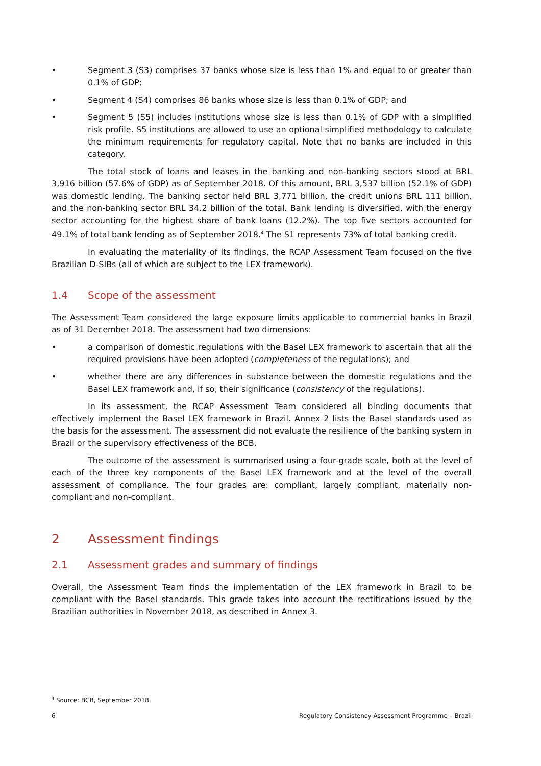• Segment 3 (S3) comprises 37 banks whose size is less than 1% and equal to or greater than 0.1% of GDP;
• Segment 4 (S4) comprises 86 banks whose size is less than 0.1% of GDP; and
• Segment 5 (S5) includes institutions whose size is less than 0.1% of GDP with a simplified risk profile. S5 institutions are allowed to use an optional simplified methodology to calculate the minimum requirements for regulatory capital. Note that no banks are included in this category.
The total stock of loans and leases in the banking and non-banking sectors stood at BRL 3,916 billion (57.6% of GDP) as of September 2018. Of this amount, BRL 3,537 billion (52.1% of GDP) was domestic lending. The banking sector held BRL 3,771 billion, the credit unions BRL 111 billion, and the non-banking sector BRL 34.2 billion of the total. Bank lending is diversified, with the energy sector accounting for the highest share of bank loans (12.2%). The top five sectors accounted for 49.1% of total bank lending as of September 2018.<sup>4</sup> The S1 represents 73% of total banking credit.
In evaluating the materiality of its findings, the RCAP Assessment Team focused on the five Brazilian D-SIBs (all of which are subject to the LEX framework).
1.4 Scope of the assessment
The Assessment Team considered the large exposure limits applicable to commercial banks in Brazil as of 31 December 2018. The assessment had two dimensions:
• a comparison of domestic regulations with the Basel LEX framework to ascertain that all the required provisions have been adopted (completeness of the regulations); and
• whether there are any differences in substance between the domestic regulations and the Basel LEX framework and, if so, their significance (consistency of the regulations).
In its assessment, the RCAP Assessment Team considered all binding documents that effectively implement the Basel LEX framework in Brazil. Annex 2 lists the Basel standards used as the basis for the assessment. The assessment did not evaluate the resilience of the banking system in Brazil or the supervisory effectiveness of the BCB.
The outcome of the assessment is summarised using a four-grade scale, both at the level of each of the three key components of the Basel LEX framework and at the level of the overall assessment of compliance. The four grades are: compliant, largely compliant, materially non-compliant and non-compliant.
2 Assessment findings
2.1 Assessment grades and summary of findings
Overall, the Assessment Team finds the implementation of the LEX framework in Brazil to be compliant with the Basel standards. This grade takes into account the rectifications issued by the Brazilian authorities in November 2018, as described in Annex 3.
<sup>4</sup> Source: BCB, September 2018.
6 Regulatory Consistency Assessment Programme – Brazil